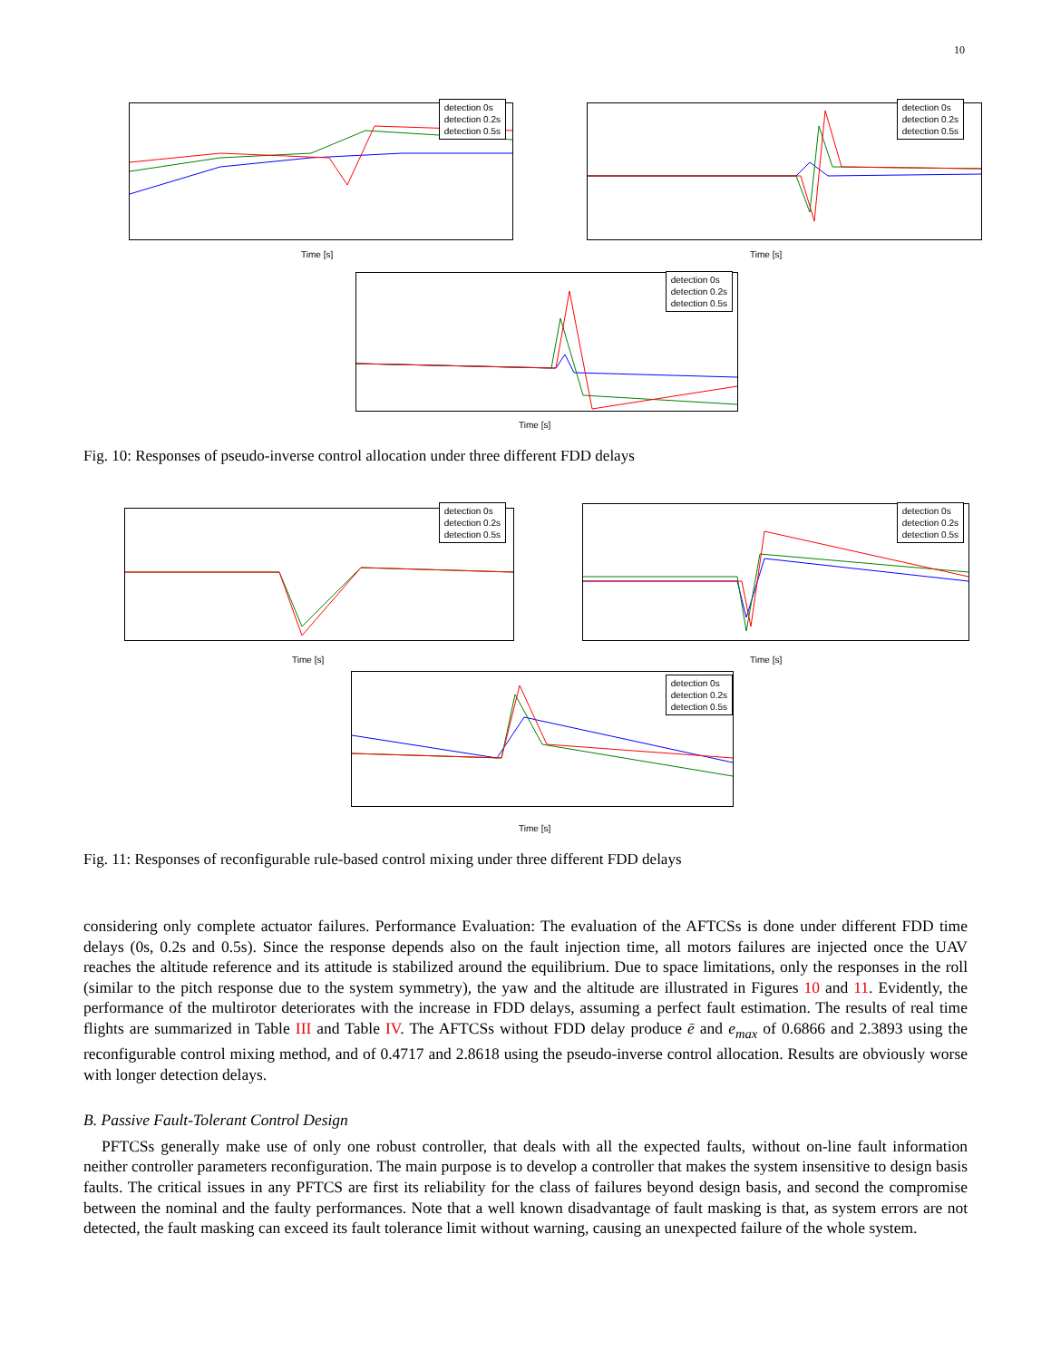10
detection 0s
detection 0.2s
detection 0.5s
Time [s]
detection 0s
detection 0.2s
detection 0.5s
Time [s]
detection 0s
detection 0.2s
detection 0.5s
Time [s]
Fig. 10: Responses of pseudo-inverse control allocation under three different FDD delays
detection 0s
detection 0.2s
detection 0.5s
Time [s]
detection 0s
detection 0.2s
detection 0.5s
Time [s]
detection 0s
detection 0.2s
detection 0.5s
Time [s]
Fig. 11: Responses of reconfigurable rule-based control mixing under three different FDD delays
considering only complete actuator failures. Performance Evaluation: The evaluation of the AFTCSs is done under different FDD time delays (0s, 0.2s and 0.5s). Since the response depends also on the fault injection time, all motors failures are injected once the UAV reaches the altitude reference and its attitude is stabilized around the equilibrium. Due to space limitations, only the responses in the roll (similar to the pitch response due to the system symmetry), the yaw and the altitude are illustrated in Figures 10 and 11. Evidently, the performance of the multirotor deteriorates with the increase in FDD delays, assuming a perfect fault estimation. The results of real time flights are summarized in Table III and Table IV. The AFTCSs without FDD delay produce ē and e<sub>max</sub> of 0.6866 and 2.3893 using the reconfigurable control mixing method, and of 0.4717 and 2.8618 using the pseudo-inverse control allocation. Results are obviously worse with longer detection delays.
B. Passive Fault-Tolerant Control Design
PFTCSs generally make use of only one robust controller, that deals with all the expected faults, without on-line fault information neither controller parameters reconfiguration. The main purpose is to develop a controller that makes the system insensitive to design basis faults. The critical issues in any PFTCS are first its reliability for the class of failures beyond design basis, and second the compromise between the nominal and the faulty performances. Note that a well known disadvantage of fault masking is that, as system errors are not detected, the fault masking can exceed its fault tolerance limit without warning, causing an unexpected failure of the whole system.